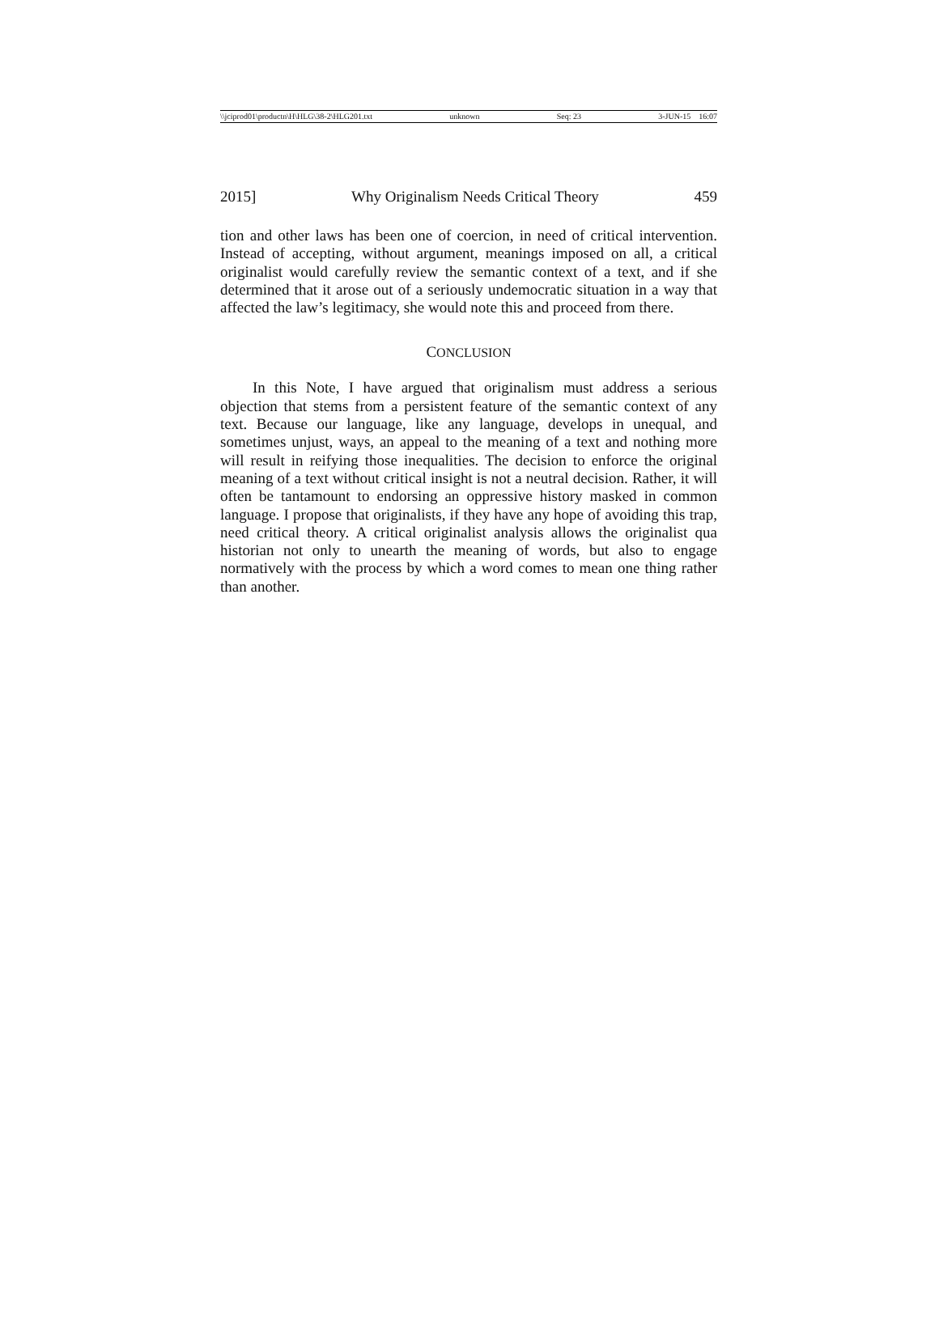\\jciprod01\productn\H\HLG\38-2\HLG201.txt unknown Seq: 23 3-JUN-15 16:07
2015] Why Originalism Needs Critical Theory 459
tion and other laws has been one of coercion, in need of critical intervention. Instead of accepting, without argument, meanings imposed on all, a critical originalist would carefully review the semantic context of a text, and if she determined that it arose out of a seriously undemocratic situation in a way that affected the law’s legitimacy, she would note this and proceed from there.
CONCLUSION
In this Note, I have argued that originalism must address a serious objection that stems from a persistent feature of the semantic context of any text. Because our language, like any language, develops in unequal, and sometimes unjust, ways, an appeal to the meaning of a text and nothing more will result in reifying those inequalities. The decision to enforce the original meaning of a text without critical insight is not a neutral decision. Rather, it will often be tantamount to endorsing an oppressive history masked in common language. I propose that originalists, if they have any hope of avoiding this trap, need critical theory. A critical originalist analysis allows the originalist qua historian not only to unearth the meaning of words, but also to engage normatively with the process by which a word comes to mean one thing rather than another.